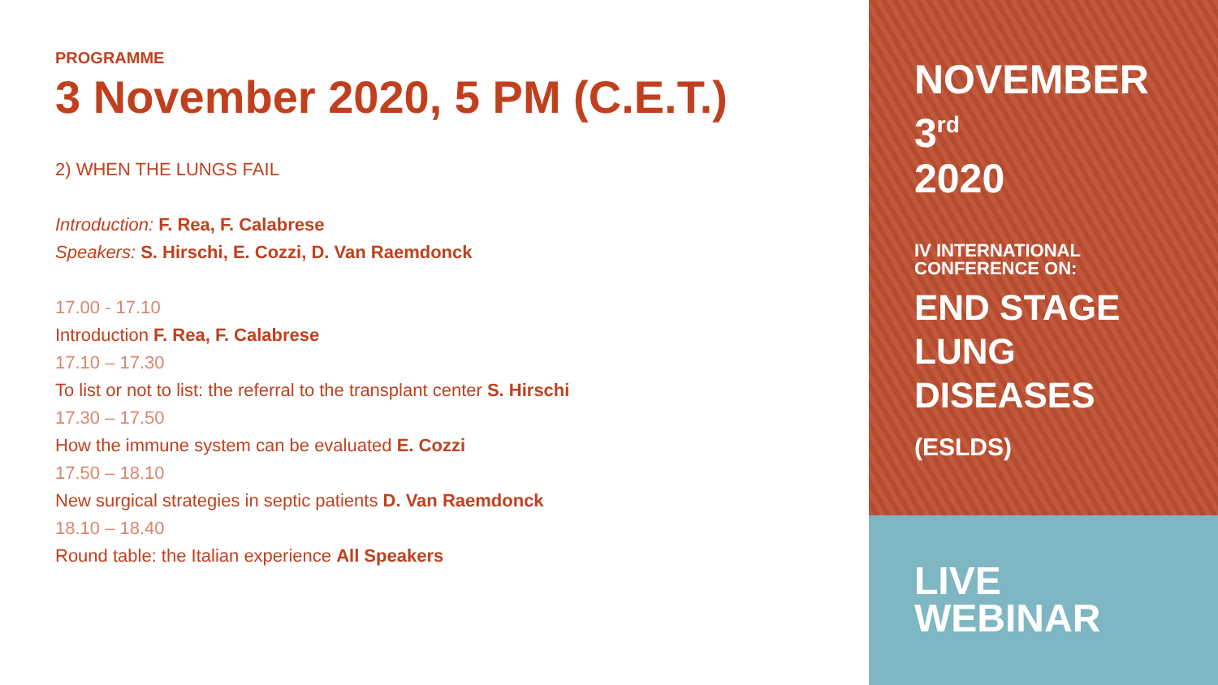PROGRAMME
3 November 2020, 5 PM (C.E.T.)
2) WHEN THE LUNGS FAIL
Introduction: F. Rea, F. Calabrese
Speakers: S. Hirschi, E. Cozzi, D. Van Raemdonck
17.00 - 17.10
Introduction F. Rea, F. Calabrese
17.10 – 17.30
To list or not to list: the referral to the transplant center S. Hirschi
17.30 – 17.50
How the immune system can be evaluated E. Cozzi
17.50 – 18.10
New surgical strategies in septic patients D. Van Raemdonck
18.10 – 18.40
Round table: the Italian experience All Speakers
NOVEMBER
3<sup>rd</sup>
2020
IV INTERNATIONAL
CONFERENCE ON:
END STAGE
LUNG
DISEASES
(ESLDS)
LIVE
WEBINAR